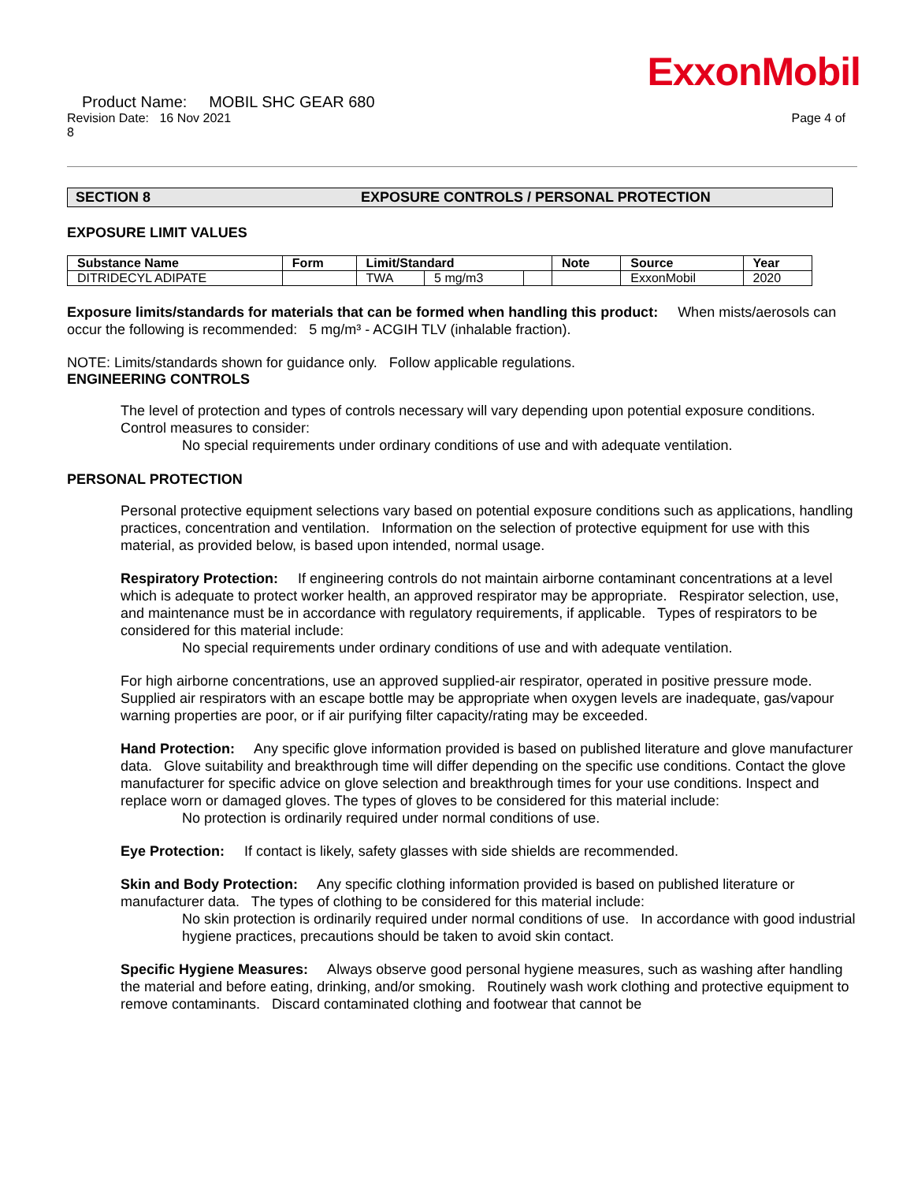ExxonMobil
Product Name: MOBIL SHC GEAR 680
Revision Date: 16 Nov 2021 Page 4 of
8
SECTION 8 EXPOSURE CONTROLS / PERSONAL PROTECTION
EXPOSURE LIMIT VALUES
| Substance Name | Form | Limit/Standard | | | Note | Source | Year |
| --- | --- | --- | --- | --- | --- | --- | --- |
| DITRIDECYL ADIPATE | | TWA | 5 mg/m3 | | | ExxonMobil | 2020 |
Exposure limits/standards for materials that can be formed when handling this product: When mists/aerosols can occur the following is recommended: 5 mg/m³ - ACGIH TLV (inhalable fraction).
NOTE: Limits/standards shown for guidance only. Follow applicable regulations.
ENGINEERING CONTROLS
The level of protection and types of controls necessary will vary depending upon potential exposure conditions. Control measures to consider:
No special requirements under ordinary conditions of use and with adequate ventilation.
PERSONAL PROTECTION
Personal protective equipment selections vary based on potential exposure conditions such as applications, handling practices, concentration and ventilation. Information on the selection of protective equipment for use with this material, as provided below, is based upon intended, normal usage.
Respiratory Protection: If engineering controls do not maintain airborne contaminant concentrations at a level which is adequate to protect worker health, an approved respirator may be appropriate. Respirator selection, use, and maintenance must be in accordance with regulatory requirements, if applicable. Types of respirators to be considered for this material include:
No special requirements under ordinary conditions of use and with adequate ventilation.
For high airborne concentrations, use an approved supplied-air respirator, operated in positive pressure mode. Supplied air respirators with an escape bottle may be appropriate when oxygen levels are inadequate, gas/vapour warning properties are poor, or if air purifying filter capacity/rating may be exceeded.
Hand Protection: Any specific glove information provided is based on published literature and glove manufacturer data. Glove suitability and breakthrough time will differ depending on the specific use conditions. Contact the glove manufacturer for specific advice on glove selection and breakthrough times for your use conditions. Inspect and replace worn or damaged gloves. The types of gloves to be considered for this material include:
No protection is ordinarily required under normal conditions of use.
Eye Protection: If contact is likely, safety glasses with side shields are recommended.
Skin and Body Protection: Any specific clothing information provided is based on published literature or manufacturer data. The types of clothing to be considered for this material include:
No skin protection is ordinarily required under normal conditions of use. In accordance with good industrial hygiene practices, precautions should be taken to avoid skin contact.
Specific Hygiene Measures: Always observe good personal hygiene measures, such as washing after handling the material and before eating, drinking, and/or smoking. Routinely wash work clothing and protective equipment to remove contaminants. Discard contaminated clothing and footwear that cannot be